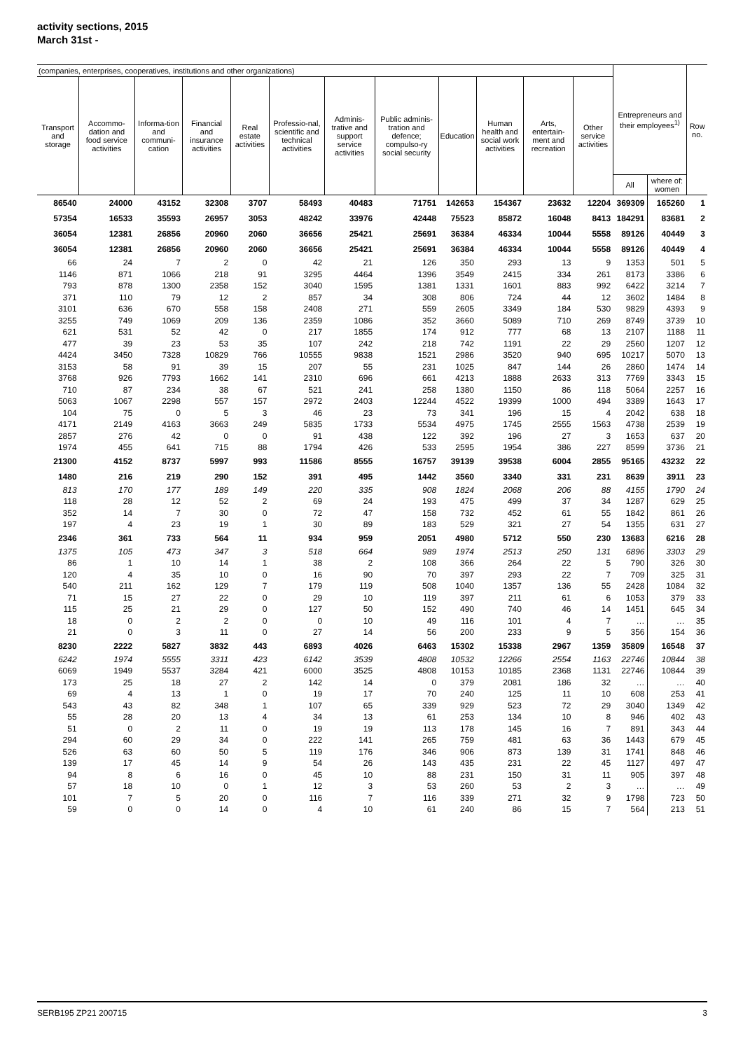activity sections, 2015
March 31st -
| (companies, enterprises, cooperatives, institutions and other organizations) | | | | | | | | | | | | Entrepreneurs and their employees<sup>1)</sup> | | Row no. |
| --- | --- | --- | --- | --- | --- | --- | --- | --- | --- | --- | --- | --- | --- | --- |
| Transport and storage | Accommo-dation and food service activities | Informa-tion and communi-cation | Financial and insurance activities | Real estate activities | Professio-nal, scientific and technical activities | Adminis-trative and support service activities | Public adminis-tration and defence; compulso-ry social security | Education | Human health and social work activities | Arts, entertain-ment and recreation | Other service activities | | | |
| | | | | | | | | | | | | All | where of: women | |
| 86540 | 24000 | 43152 | 32308 | 3707 | 58493 | 40483 | 71751 | 142653 | 154367 | 23632 | 12204 | 369309 | 165260 | 1 |
| 57354 | 16533 | 35593 | 26957 | 3053 | 48242 | 33976 | 42448 | 75523 | 85872 | 16048 | 8413 | 184291 | 83681 | 2 |
| 36054 | 12381 | 26856 | 20960 | 2060 | 36656 | 25421 | 25691 | 36384 | 46334 | 10044 | 5558 | 89126 | 40449 | 3 |
| 36054 | 12381 | 26856 | 20960 | 2060 | 36656 | 25421 | 25691 | 36384 | 46334 | 10044 | 5558 | 89126 | 40449 | 4 |
| 66 | 24 | 7 | 2 | 0 | 42 | 21 | 126 | 350 | 293 | 13 | 9 | 1353 | 501 | 5 |
| 1146 | 871 | 1066 | 218 | 91 | 3295 | 4464 | 1396 | 3549 | 2415 | 334 | 261 | 8173 | 3386 | 6 |
| 793 | 878 | 1300 | 2358 | 152 | 3040 | 1595 | 1381 | 1331 | 1601 | 883 | 992 | 6422 | 3214 | 7 |
| 371 | 110 | 79 | 12 | 2 | 857 | 34 | 308 | 806 | 724 | 44 | 12 | 3602 | 1484 | 8 |
| 3101 | 636 | 670 | 558 | 158 | 2408 | 271 | 559 | 2605 | 3349 | 184 | 530 | 9829 | 4393 | 9 |
| 3255 | 749 | 1069 | 209 | 136 | 2359 | 1086 | 352 | 3660 | 5089 | 710 | 269 | 8749 | 3739 | 10 |
| 621 | 531 | 52 | 42 | 0 | 217 | 1855 | 174 | 912 | 777 | 68 | 13 | 2107 | 1188 | 11 |
| 477 | 39 | 23 | 53 | 35 | 107 | 242 | 218 | 742 | 1191 | 22 | 29 | 2560 | 1207 | 12 |
| 4424 | 3450 | 7328 | 10829 | 766 | 10555 | 9838 | 1521 | 2986 | 3520 | 940 | 695 | 10217 | 5070 | 13 |
| 3153 | 58 | 91 | 39 | 15 | 207 | 55 | 231 | 1025 | 847 | 144 | 26 | 2860 | 1474 | 14 |
| 3768 | 926 | 7793 | 1662 | 141 | 2310 | 696 | 661 | 4213 | 1888 | 2633 | 313 | 7769 | 3343 | 15 |
| 710 | 87 | 234 | 38 | 67 | 521 | 241 | 258 | 1380 | 1150 | 86 | 118 | 5064 | 2257 | 16 |
| 5063 | 1067 | 2298 | 557 | 157 | 2972 | 2403 | 12244 | 4522 | 19399 | 1000 | 494 | 3389 | 1643 | 17 |
| 104 | 75 | 0 | 5 | 3 | 46 | 23 | 73 | 341 | 196 | 15 | 4 | 2042 | 638 | 18 |
| 4171 | 2149 | 4163 | 3663 | 249 | 5835 | 1733 | 5534 | 4975 | 1745 | 2555 | 1563 | 4738 | 2539 | 19 |
| 2857 | 276 | 42 | 0 | 0 | 91 | 438 | 122 | 392 | 196 | 27 | 3 | 1653 | 637 | 20 |
| 1974 | 455 | 641 | 715 | 88 | 1794 | 426 | 533 | 2595 | 1954 | 386 | 227 | 8599 | 3736 | 21 |
| 21300 | 4152 | 8737 | 5997 | 993 | 11586 | 8555 | 16757 | 39139 | 39538 | 6004 | 2855 | 95165 | 43232 | 22 |
| 1480 | 216 | 219 | 290 | 152 | 391 | 495 | 1442 | 3560 | 3340 | 331 | 231 | 8639 | 3911 | 23 |
| 813 | 170 | 177 | 189 | 149 | 220 | 335 | 908 | 1824 | 2068 | 206 | 88 | 4155 | 1790 | 24 |
| 118 | 28 | 12 | 52 | 2 | 69 | 24 | 193 | 475 | 499 | 37 | 34 | 1287 | 629 | 25 |
| 352 | 14 | 7 | 30 | 0 | 72 | 47 | 158 | 732 | 452 | 61 | 55 | 1842 | 861 | 26 |
| 197 | 4 | 23 | 19 | 1 | 30 | 89 | 183 | 529 | 321 | 27 | 54 | 1355 | 631 | 27 |
| 2346 | 361 | 733 | 564 | 11 | 934 | 959 | 2051 | 4980 | 5712 | 550 | 230 | 13683 | 6216 | 28 |
| 1375 | 105 | 473 | 347 | 3 | 518 | 664 | 989 | 1974 | 2513 | 250 | 131 | 6896 | 3303 | 29 |
| 86 | 1 | 10 | 14 | 1 | 38 | 2 | 108 | 366 | 264 | 22 | 5 | 790 | 326 | 30 |
| 120 | 4 | 35 | 10 | 0 | 16 | 90 | 70 | 397 | 293 | 22 | 7 | 709 | 325 | 31 |
| 540 | 211 | 162 | 129 | 7 | 179 | 119 | 508 | 1040 | 1357 | 136 | 55 | 2428 | 1084 | 32 |
| 71 | 15 | 27 | 22 | 0 | 29 | 10 | 119 | 397 | 211 | 61 | 6 | 1053 | 379 | 33 |
| 115 | 25 | 21 | 29 | 0 | 127 | 50 | 152 | 490 | 740 | 46 | 14 | 1451 | 645 | 34 |
| 18 | 0 | 2 | 2 | 0 | 0 | 10 | 49 | 116 | 101 | 4 | 7 | … | … | 35 |
| 21 | 0 | 3 | 11 | 0 | 27 | 14 | 56 | 200 | 233 | 9 | 5 | 356 | 154 | 36 |
| 8230 | 2222 | 5827 | 3832 | 443 | 6893 | 4026 | 6463 | 15302 | 15338 | 2967 | 1359 | 35809 | 16548 | 37 |
| 6242 | 1974 | 5555 | 3311 | 423 | 6142 | 3539 | 4808 | 10532 | 12266 | 2554 | 1163 | 22746 | 10844 | 38 |
| 6069 | 1949 | 5537 | 3284 | 421 | 6000 | 3525 | 4808 | 10153 | 10185 | 2368 | 1131 | 22746 | 10844 | 39 |
| 173 | 25 | 18 | 27 | 2 | 142 | 14 | 0 | 379 | 2081 | 186 | 32 | … | … | 40 |
| 69 | 4 | 13 | 1 | 0 | 19 | 17 | 70 | 240 | 125 | 11 | 10 | 608 | 253 | 41 |
| 543 | 43 | 82 | 348 | 1 | 107 | 65 | 339 | 929 | 523 | 72 | 29 | 3040 | 1349 | 42 |
| 55 | 28 | 20 | 13 | 4 | 34 | 13 | 61 | 253 | 134 | 10 | 8 | 946 | 402 | 43 |
| 51 | 0 | 2 | 11 | 0 | 19 | 19 | 113 | 178 | 145 | 16 | 7 | 891 | 343 | 44 |
| 294 | 60 | 29 | 34 | 0 | 222 | 141 | 265 | 759 | 481 | 63 | 36 | 1443 | 679 | 45 |
| 526 | 63 | 60 | 50 | 5 | 119 | 176 | 346 | 906 | 873 | 139 | 31 | 1741 | 848 | 46 |
| 139 | 17 | 45 | 14 | 9 | 54 | 26 | 143 | 435 | 231 | 22 | 45 | 1127 | 497 | 47 |
| 94 | 8 | 6 | 16 | 0 | 45 | 10 | 88 | 231 | 150 | 31 | 11 | 905 | 397 | 48 |
| 57 | 18 | 10 | 0 | 1 | 12 | 3 | 53 | 260 | 53 | 2 | 3 | … | … | 49 |
| 101 | 7 | 5 | 20 | 0 | 116 | 7 | 116 | 339 | 271 | 32 | 9 | 1798 | 723 | 50 |
| 59 | 0 | 0 | 14 | 0 | 4 | 10 | 61 | 240 | 86 | 15 | 7 | 564 | 213 | 51 |
SERB195 ZP21 200715 3